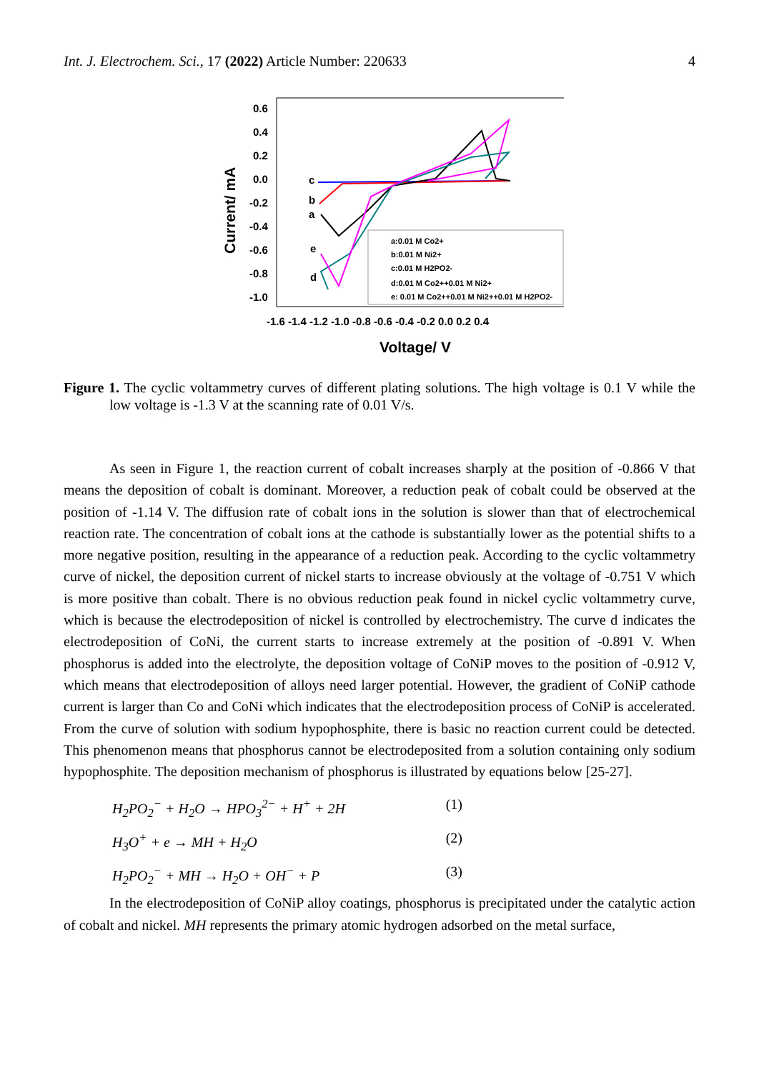Int. J. Electrochem. Sci., 17 (2022) Article Number: 220633 4
Current/ mA
0.6
0.4
0.2
0.0
-0.2
-0.4
-0.6
-0.8
-1.0
-1.6 -1.4 -1.2 -1.0 -0.8 -0.6 -0.4 -0.2 0.0 0.2 0.4
Voltage/ V
c
b
a
e
d
a:0.01 M Co2+
b:0.01 M Ni2+
c:0.01 M H2PO2-
d:0.01 M Co2++0.01 M Ni2+
e: 0.01 M Co2++0.01 M Ni2++0.01 M H2PO2-
Figure 1. The cyclic voltammetry curves of different plating solutions. The high voltage is 0.1 V while the low voltage is -1.3 V at the scanning rate of 0.01 V/s.
As seen in Figure 1, the reaction current of cobalt increases sharply at the position of -0.866 V that means the deposition of cobalt is dominant. Moreover, a reduction peak of cobalt could be observed at the position of -1.14 V. The diffusion rate of cobalt ions in the solution is slower than that of electrochemical reaction rate. The concentration of cobalt ions at the cathode is substantially lower as the potential shifts to a more negative position, resulting in the appearance of a reduction peak. According to the cyclic voltammetry curve of nickel, the deposition current of nickel starts to increase obviously at the voltage of -0.751 V which is more positive than cobalt. There is no obvious reduction peak found in nickel cyclic voltammetry curve, which is because the electrodeposition of nickel is controlled by electrochemistry. The curve d indicates the electrodeposition of CoNi, the current starts to increase extremely at the position of -0.891 V. When phosphorus is added into the electrolyte, the deposition voltage of CoNiP moves to the position of -0.912 V, which means that electrodeposition of alloys need larger potential. However, the gradient of CoNiP cathode current is larger than Co and CoNi which indicates that the electrodeposition process of CoNiP is accelerated. From the curve of solution with sodium hypophosphite, there is basic no reaction current could be detected. This phenomenon means that phosphorus cannot be electrodeposited from a solution containing only sodium hypophosphite. The deposition mechanism of phosphorus is illustrated by equations below [25-27].
H<sub>2</sub>PO<sub>2</sub><sup>−</sup> + H<sub>2</sub>O → HPO<sub>3</sub><sup>2−</sup> + H<sup>+</sup> + 2H (1)
H<sub>3</sub>O<sup>+</sup> + e → MH + H<sub>2</sub>O (2)
H<sub>2</sub>PO<sub>2</sub><sup>−</sup> + MH → H<sub>2</sub>O + OH<sup>−</sup> + P (3)
In the electrodeposition of CoNiP alloy coatings, phosphorus is precipitated under the catalytic action of cobalt and nickel. MH represents the primary atomic hydrogen adsorbed on the metal surface,